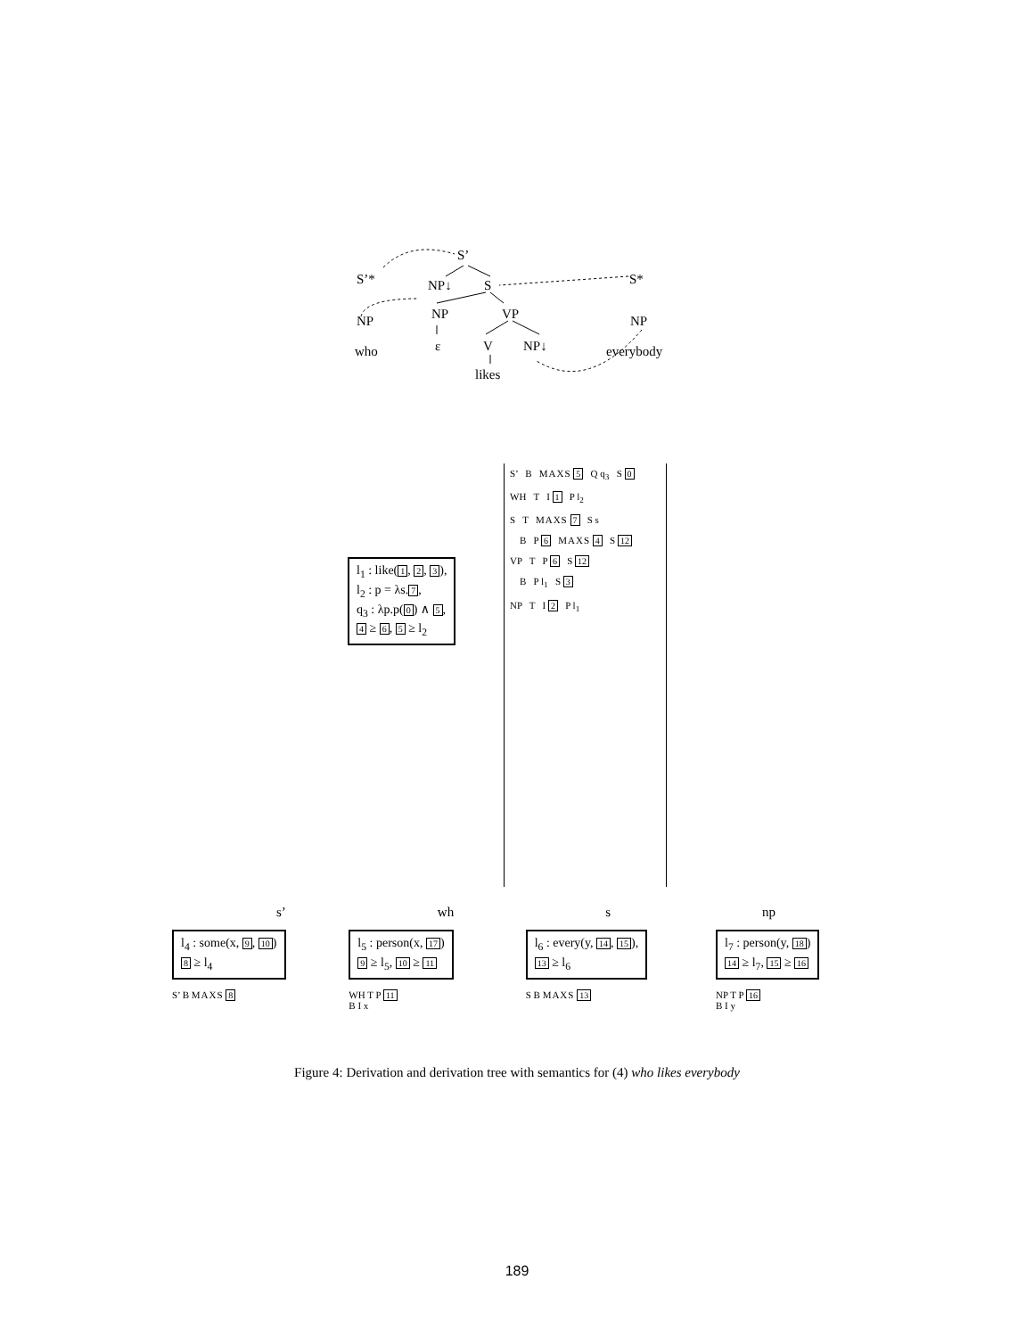S’
S’* NP↓ S S*
NP VP NP NP
who ε V NP↓ everybody
likes
l<sub>1</sub> : like(1, 2, 3),
l<sub>2</sub> : p = λs.7,
q<sub>3</sub> : λp.p(0) ∧ 5,
4 ≥ 6, 5 ≥ l<sub>2</sub>
S’ B MAXS 5 Q q<sub>3</sub> S 0
WH T I 1 P l<sub>2</sub>
S T MAXS 7 S s
B P 6 MAXS 4 S 12
VP T P 6 S 12
B P l<sub>1</sub> S 3
NP T I 2 P l<sub>1</sub>
s’ wh s np
l<sub>4</sub> : some(x, 9, 10)
8 ≥ l<sub>4</sub>
S’ B MAXS 8
l<sub>5</sub> : person(x, 17)
9 ≥ l<sub>5</sub>, 10 ≥ 11
WH T P 11
B I x
l<sub>6</sub> : every(y, 14, 15),
13 ≥ l<sub>6</sub>
S B MAXS 13
l<sub>7</sub> : person(y, 18)
14 ≥ l<sub>7</sub>, 15 ≥ 16
NP T P 16
B I y
Figure 4: Derivation and derivation tree with semantics for (4) who likes everybody
189